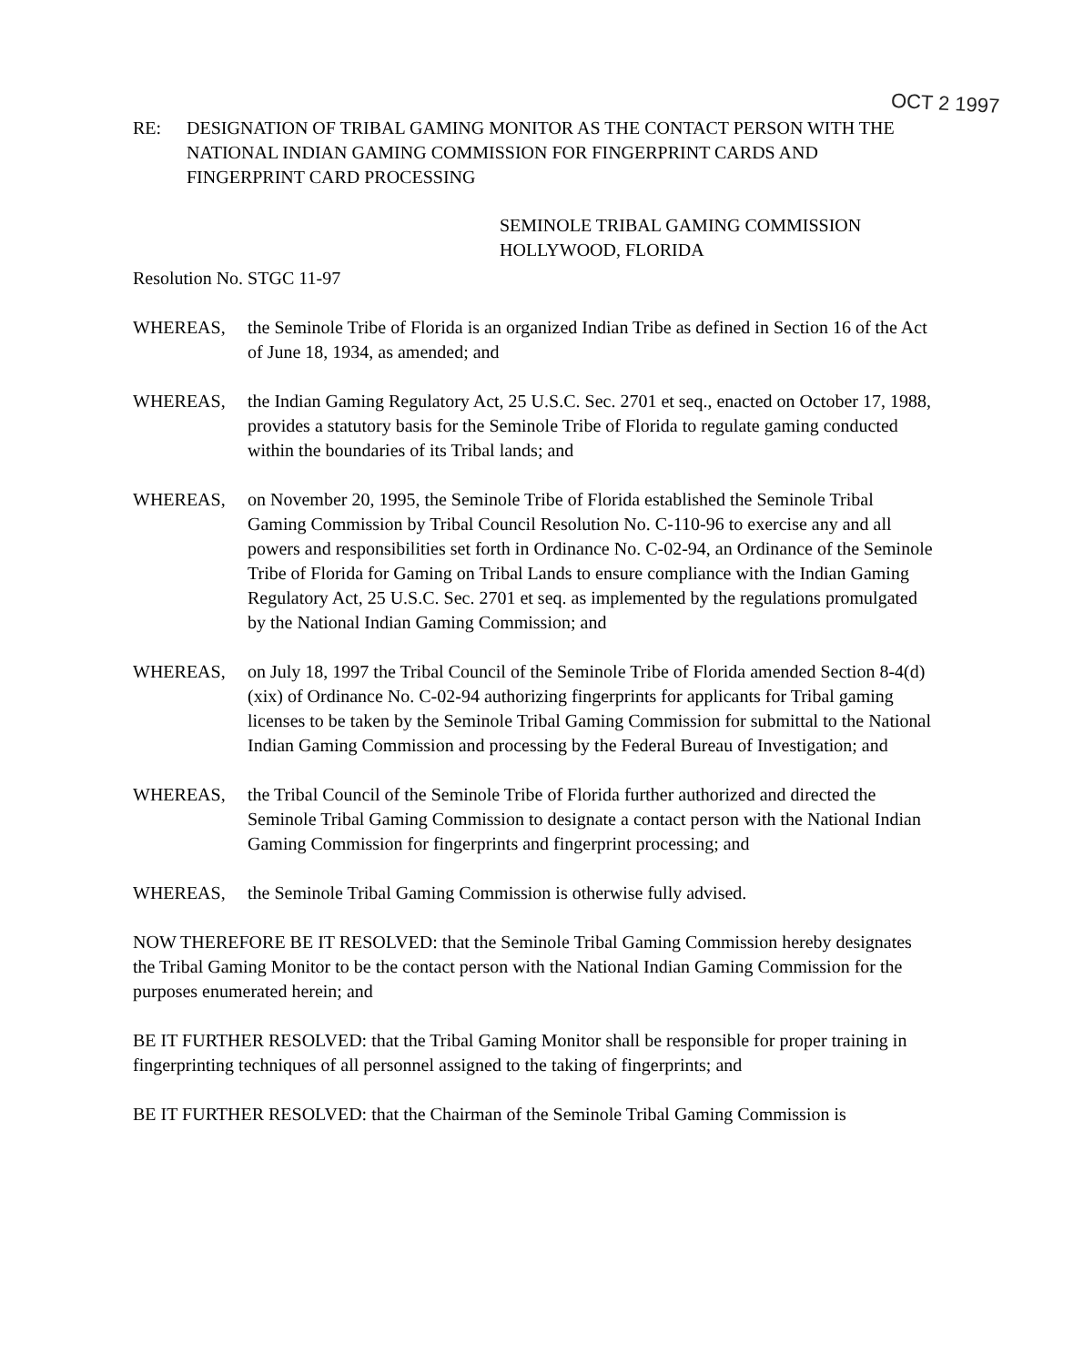OCT 2 1997
RE: DESIGNATION OF TRIBAL GAMING MONITOR AS THE CONTACT PERSON WITH THE NATIONAL INDIAN GAMING COMMISSION FOR FINGERPRINT CARDS AND FINGERPRINT CARD PROCESSING
SEMINOLE TRIBAL GAMING COMMISSION
HOLLYWOOD, FLORIDA
Resolution No. STGC 11-97
WHEREAS, the Seminole Tribe of Florida is an organized Indian Tribe as defined in Section 16 of the Act of June 18, 1934, as amended; and
WHEREAS, the Indian Gaming Regulatory Act, 25 U.S.C. Sec. 2701 et seq., enacted on October 17, 1988, provides a statutory basis for the Seminole Tribe of Florida to regulate gaming conducted within the boundaries of its Tribal lands; and
WHEREAS, on November 20, 1995, the Seminole Tribe of Florida established the Seminole Tribal Gaming Commission by Tribal Council Resolution No. C-110-96 to exercise any and all powers and responsibilities set forth in Ordinance No. C-02-94, an Ordinance of the Seminole Tribe of Florida for Gaming on Tribal Lands to ensure compliance with the Indian Gaming Regulatory Act, 25 U.S.C. Sec. 2701 et seq. as implemented by the regulations promulgated by the National Indian Gaming Commission; and
WHEREAS, on July 18, 1997 the Tribal Council of the Seminole Tribe of Florida amended Section 8-4(d)(xix) of Ordinance No. C-02-94 authorizing fingerprints for applicants for Tribal gaming licenses to be taken by the Seminole Tribal Gaming Commission for submittal to the National Indian Gaming Commission and processing by the Federal Bureau of Investigation; and
WHEREAS, the Tribal Council of the Seminole Tribe of Florida further authorized and directed the Seminole Tribal Gaming Commission to designate a contact person with the National Indian Gaming Commission for fingerprints and fingerprint processing; and
WHEREAS, the Seminole Tribal Gaming Commission is otherwise fully advised.
NOW THEREFORE BE IT RESOLVED: that the Seminole Tribal Gaming Commission hereby designates the Tribal Gaming Monitor to be the contact person with the National Indian Gaming Commission for the purposes enumerated herein; and
BE IT FURTHER RESOLVED: that the Tribal Gaming Monitor shall be responsible for proper training in fingerprinting techniques of all personnel assigned to the taking of fingerprints; and
BE IT FURTHER RESOLVED: that the Chairman of the Seminole Tribal Gaming Commission is